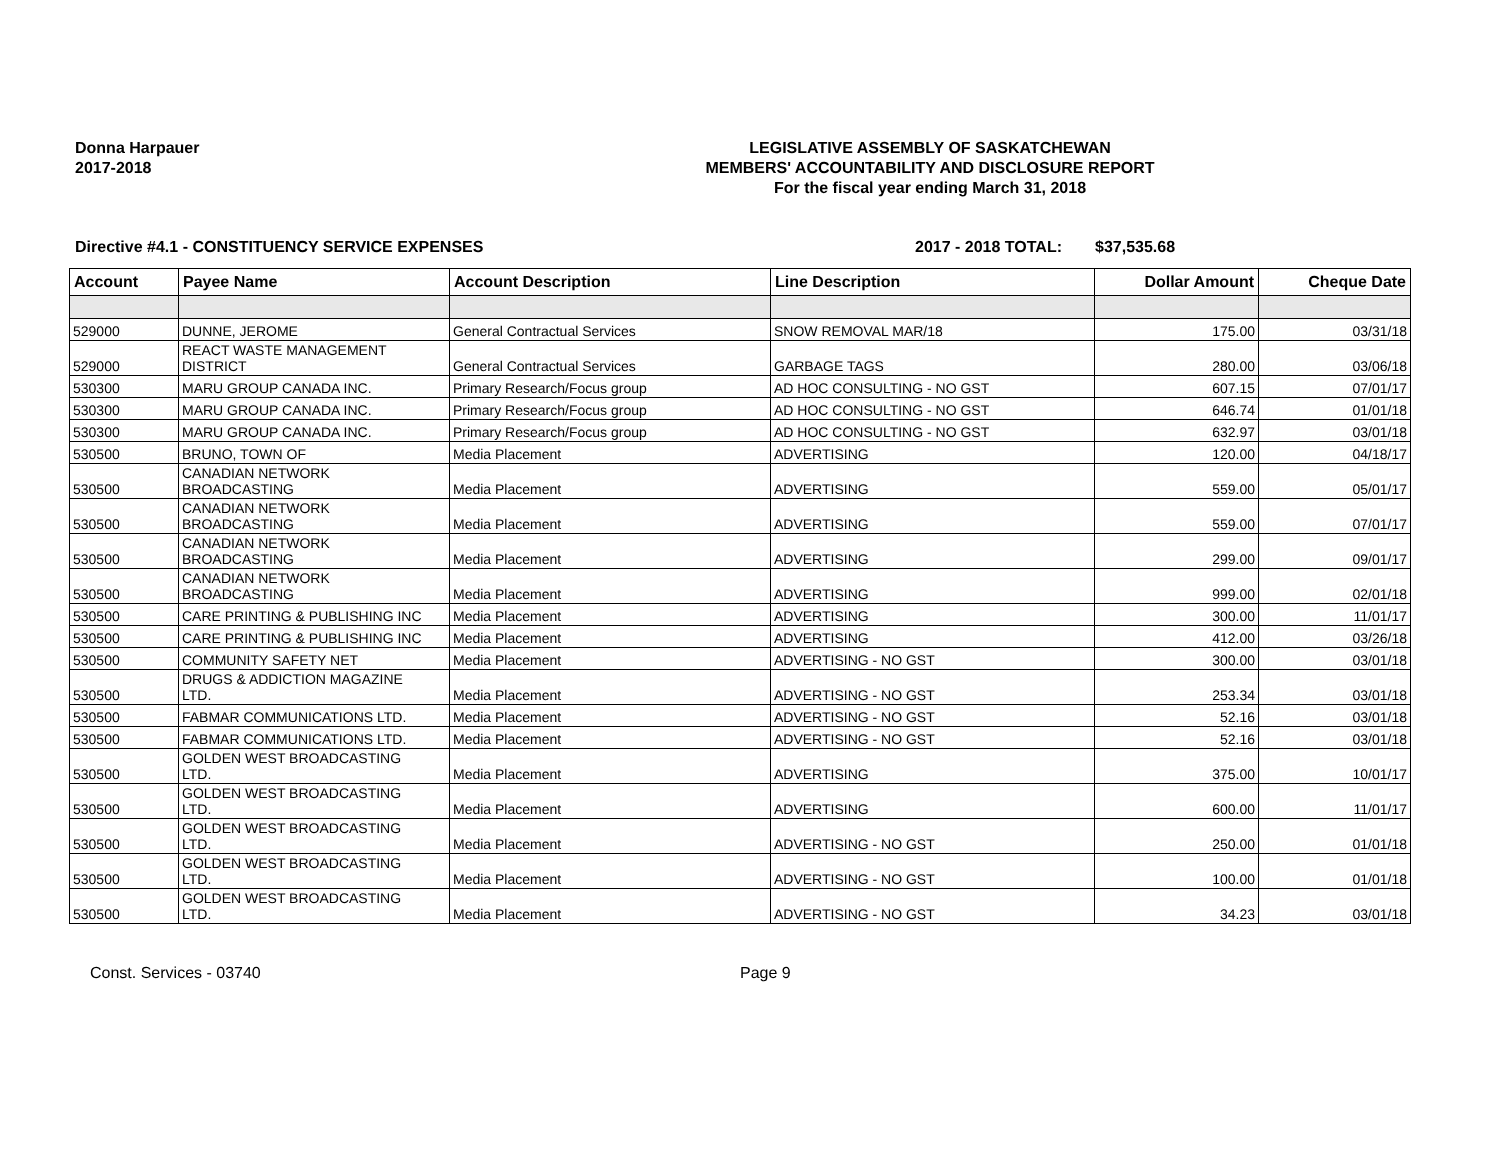Donna Harpauer
2017-2018
LEGISLATIVE ASSEMBLY OF SASKATCHEWAN
MEMBERS' ACCOUNTABILITY AND DISCLOSURE REPORT
For the fiscal year ending March 31, 2018
Directive #4.1 - CONSTITUENCY SERVICE EXPENSES 2017 - 2018 TOTAL: $37,535.68
| Account | Payee Name | Account Description | Line Description | Dollar Amount | Cheque Date |
| --- | --- | --- | --- | --- | --- |
| 529000 | DUNNE, JEROME | General Contractual Services | SNOW REMOVAL MAR/18 | 175.00 | 03/31/18 |
| 529000 | REACT WASTE MANAGEMENT DISTRICT | General Contractual Services | GARBAGE TAGS | 280.00 | 03/06/18 |
| 530300 | MARU GROUP CANADA INC. | Primary Research/Focus group | AD HOC CONSULTING - NO GST | 607.15 | 07/01/17 |
| 530300 | MARU GROUP CANADA INC. | Primary Research/Focus group | AD HOC CONSULTING - NO GST | 646.74 | 01/01/18 |
| 530300 | MARU GROUP CANADA INC. | Primary Research/Focus group | AD HOC CONSULTING - NO GST | 632.97 | 03/01/18 |
| 530500 | BRUNO, TOWN OF | Media Placement | ADVERTISING | 120.00 | 04/18/17 |
| 530500 | CANADIAN NETWORK BROADCASTING | Media Placement | ADVERTISING | 559.00 | 05/01/17 |
| 530500 | CANADIAN NETWORK BROADCASTING | Media Placement | ADVERTISING | 559.00 | 07/01/17 |
| 530500 | CANADIAN NETWORK BROADCASTING | Media Placement | ADVERTISING | 299.00 | 09/01/17 |
| 530500 | CANADIAN NETWORK BROADCASTING | Media Placement | ADVERTISING | 999.00 | 02/01/18 |
| 530500 | CARE PRINTING & PUBLISHING INC | Media Placement | ADVERTISING | 300.00 | 11/01/17 |
| 530500 | CARE PRINTING & PUBLISHING INC | Media Placement | ADVERTISING | 412.00 | 03/26/18 |
| 530500 | COMMUNITY SAFETY NET | Media Placement | ADVERTISING - NO GST | 300.00 | 03/01/18 |
| 530500 | DRUGS & ADDICTION MAGAZINE LTD. | Media Placement | ADVERTISING - NO GST | 253.34 | 03/01/18 |
| 530500 | FABMAR COMMUNICATIONS LTD. | Media Placement | ADVERTISING - NO GST | 52.16 | 03/01/18 |
| 530500 | FABMAR COMMUNICATIONS LTD. | Media Placement | ADVERTISING - NO GST | 52.16 | 03/01/18 |
| 530500 | GOLDEN WEST BROADCASTING LTD. | Media Placement | ADVERTISING | 375.00 | 10/01/17 |
| 530500 | GOLDEN WEST BROADCASTING LTD. | Media Placement | ADVERTISING | 600.00 | 11/01/17 |
| 530500 | GOLDEN WEST BROADCASTING LTD. | Media Placement | ADVERTISING - NO GST | 250.00 | 01/01/18 |
| 530500 | GOLDEN WEST BROADCASTING LTD. | Media Placement | ADVERTISING - NO GST | 100.00 | 01/01/18 |
| 530500 | GOLDEN WEST BROADCASTING LTD. | Media Placement | ADVERTISING - NO GST | 34.23 | 03/01/18 |
Const. Services - 03740 Page 9